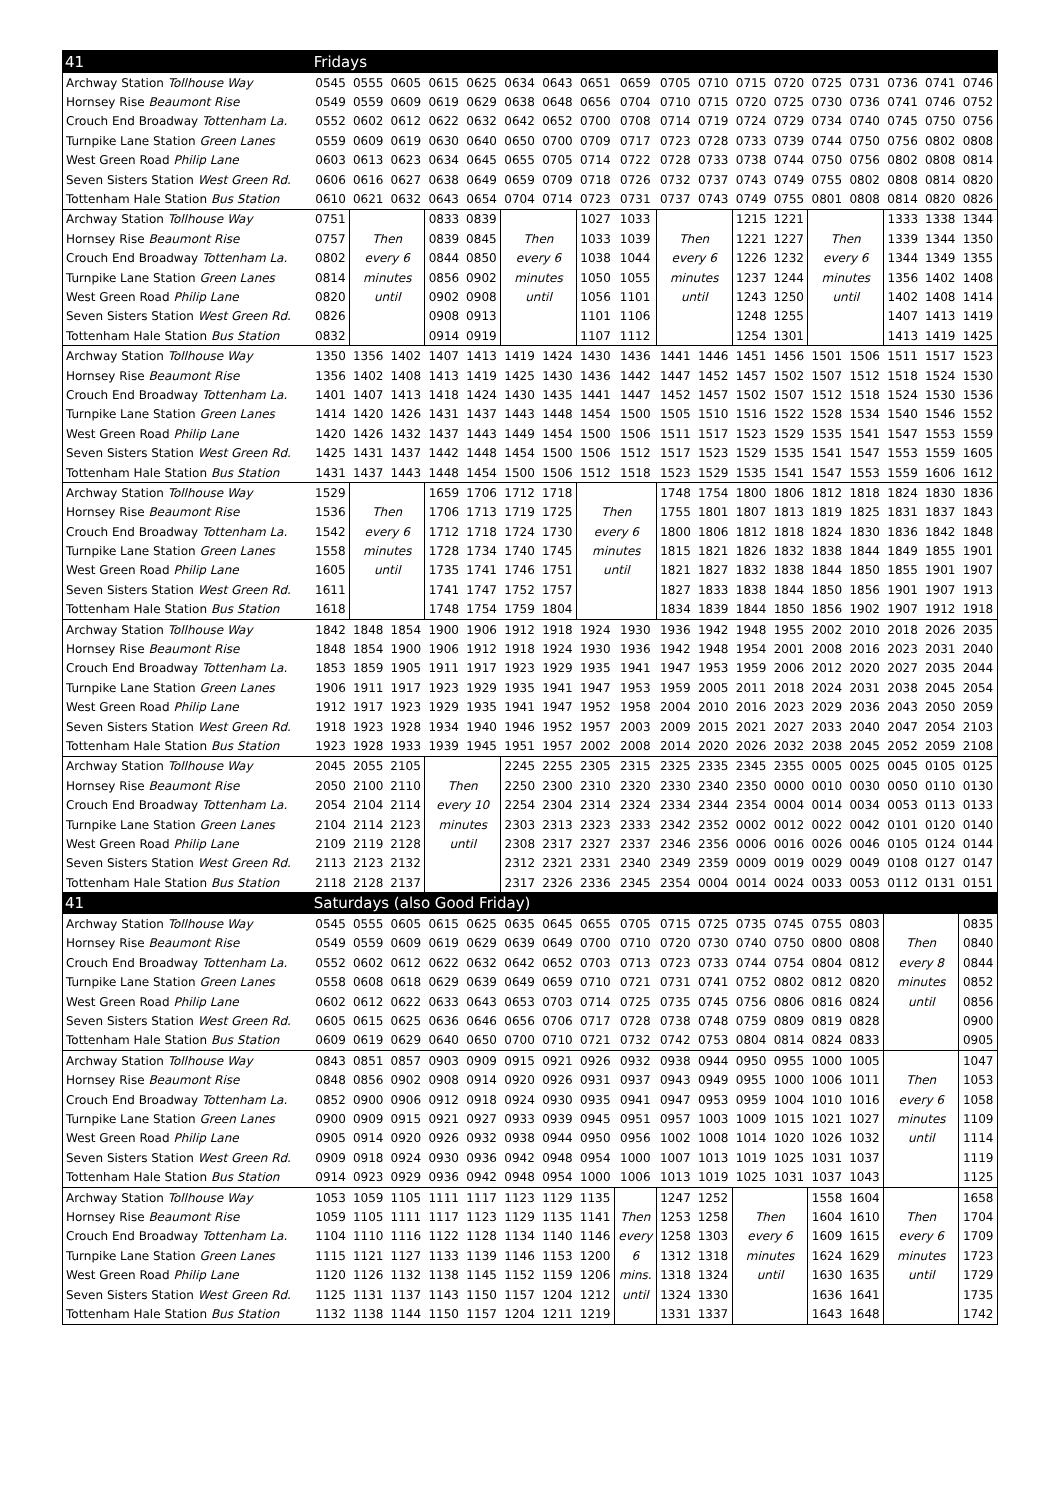| 41 | Fridays | | | | | | | | | | | | | | | | | |
| --- | --- | --- | --- | --- | --- | --- | --- | --- | --- | --- | --- | --- | --- | --- | --- | --- | --- | --- |
| Archway Station Tollhouse Way | 0545 | 0555 | 0605 | 0615 | 0625 | 0634 | 0643 | 0651 | 0659 | 0705 | 0710 | 0715 | 0720 | 0725 | 0731 | 0736 | 0741 | 0746 |
| Hornsey Rise Beaumont Rise | 0549 | 0559 | 0609 | 0619 | 0629 | 0638 | 0648 | 0656 | 0704 | 0710 | 0715 | 0720 | 0725 | 0730 | 0736 | 0741 | 0746 | 0752 |
| Crouch End Broadway Tottenham La. | 0552 | 0602 | 0612 | 0622 | 0632 | 0642 | 0652 | 0700 | 0708 | 0714 | 0719 | 0724 | 0729 | 0734 | 0740 | 0745 | 0750 | 0756 |
| Turnpike Lane Station Green Lanes | 0559 | 0609 | 0619 | 0630 | 0640 | 0650 | 0700 | 0709 | 0717 | 0723 | 0728 | 0733 | 0739 | 0744 | 0750 | 0756 | 0802 | 0808 |
| West Green Road Philip Lane | 0603 | 0613 | 0623 | 0634 | 0645 | 0655 | 0705 | 0714 | 0722 | 0728 | 0733 | 0738 | 0744 | 0750 | 0756 | 0802 | 0808 | 0814 |
| Seven Sisters Station West Green Rd. | 0606 | 0616 | 0627 | 0638 | 0649 | 0659 | 0709 | 0718 | 0726 | 0732 | 0737 | 0743 | 0749 | 0755 | 0802 | 0808 | 0814 | 0820 |
| Tottenham Hale Station Bus Station | 0610 | 0621 | 0632 | 0643 | 0654 | 0704 | 0714 | 0723 | 0731 | 0737 | 0743 | 0749 | 0755 | 0801 | 0808 | 0814 | 0820 | 0826 |
| Archway Station Tollhouse Way | 0751 | | | 0833 | 0839 | | | 1027 | 1033 | | | 1215 | 1221 | | | 1333 | 1338 | 1344 |
| Hornsey Rise Beaumont Rise | 0757 | Then | | 0839 | 0845 | Then | | 1033 | 1039 | Then | | 1221 | 1227 | Then | | 1339 | 1344 | 1350 |
| Crouch End Broadway Tottenham La. | 0802 | every 6 | | 0844 | 0850 | every 6 | | 1038 | 1044 | every 6 | | 1226 | 1232 | every 6 | | 1344 | 1349 | 1355 |
| Turnpike Lane Station Green Lanes | 0814 | minutes | | 0856 | 0902 | minutes | | 1050 | 1055 | minutes | | 1237 | 1244 | minutes | | 1356 | 1402 | 1408 |
| West Green Road Philip Lane | 0820 | until | | 0902 | 0908 | until | | 1056 | 1101 | until | | 1243 | 1250 | until | | 1402 | 1408 | 1414 |
| Seven Sisters Station West Green Rd. | 0826 | | | 0908 | 0913 | | | 1101 | 1106 | | | 1248 | 1255 | | | 1407 | 1413 | 1419 |
| Tottenham Hale Station Bus Station | 0832 | | | 0914 | 0919 | | | 1107 | 1112 | | | 1254 | 1301 | | | 1413 | 1419 | 1425 |
| Archway Station Tollhouse Way | 1350 | 1356 | 1402 | 1407 | 1413 | 1419 | 1424 | 1430 | 1436 | 1441 | 1446 | 1451 | 1456 | 1501 | 1506 | 1511 | 1517 | 1523 |
| Hornsey Rise Beaumont Rise | 1356 | 1402 | 1408 | 1413 | 1419 | 1425 | 1430 | 1436 | 1442 | 1447 | 1452 | 1457 | 1502 | 1507 | 1512 | 1518 | 1524 | 1530 |
| Crouch End Broadway Tottenham La. | 1401 | 1407 | 1413 | 1418 | 1424 | 1430 | 1435 | 1441 | 1447 | 1452 | 1457 | 1502 | 1507 | 1512 | 1518 | 1524 | 1530 | 1536 |
| Turnpike Lane Station Green Lanes | 1414 | 1420 | 1426 | 1431 | 1437 | 1443 | 1448 | 1454 | 1500 | 1505 | 1510 | 1516 | 1522 | 1528 | 1534 | 1540 | 1546 | 1552 |
| West Green Road Philip Lane | 1420 | 1426 | 1432 | 1437 | 1443 | 1449 | 1454 | 1500 | 1506 | 1511 | 1517 | 1523 | 1529 | 1535 | 1541 | 1547 | 1553 | 1559 |
| Seven Sisters Station West Green Rd. | 1425 | 1431 | 1437 | 1442 | 1448 | 1454 | 1500 | 1506 | 1512 | 1517 | 1523 | 1529 | 1535 | 1541 | 1547 | 1553 | 1559 | 1605 |
| Tottenham Hale Station Bus Station | 1431 | 1437 | 1443 | 1448 | 1454 | 1500 | 1506 | 1512 | 1518 | 1523 | 1529 | 1535 | 1541 | 1547 | 1553 | 1559 | 1606 | 1612 |
| Archway Station Tollhouse Way | 1529 | | | 1659 | 1706 | 1712 | 1718 | | | 1748 | 1754 | 1800 | 1806 | 1812 | 1818 | 1824 | 1830 | 1836 |
| Hornsey Rise Beaumont Rise | 1536 | Then | | 1706 | 1713 | 1719 | 1725 | Then | | 1755 | 1801 | 1807 | 1813 | 1819 | 1825 | 1831 | 1837 | 1843 |
| Crouch End Broadway Tottenham La. | 1542 | every 6 | | 1712 | 1718 | 1724 | 1730 | every 6 | | 1800 | 1806 | 1812 | 1818 | 1824 | 1830 | 1836 | 1842 | 1848 |
| Turnpike Lane Station Green Lanes | 1558 | minutes | | 1728 | 1734 | 1740 | 1745 | minutes | | 1815 | 1821 | 1826 | 1832 | 1838 | 1844 | 1849 | 1855 | 1901 |
| West Green Road Philip Lane | 1605 | until | | 1735 | 1741 | 1746 | 1751 | until | | 1821 | 1827 | 1832 | 1838 | 1844 | 1850 | 1855 | 1901 | 1907 |
| Seven Sisters Station West Green Rd. | 1611 | | | 1741 | 1747 | 1752 | 1757 | | | 1827 | 1833 | 1838 | 1844 | 1850 | 1856 | 1901 | 1907 | 1913 |
| Tottenham Hale Station Bus Station | 1618 | | | 1748 | 1754 | 1759 | 1804 | | | 1834 | 1839 | 1844 | 1850 | 1856 | 1902 | 1907 | 1912 | 1918 |
| Archway Station Tollhouse Way | 1842 | 1848 | 1854 | 1900 | 1906 | 1912 | 1918 | 1924 | 1930 | 1936 | 1942 | 1948 | 1955 | 2002 | 2010 | 2018 | 2026 | 2035 |
| Hornsey Rise Beaumont Rise | 1848 | 1854 | 1900 | 1906 | 1912 | 1918 | 1924 | 1930 | 1936 | 1942 | 1948 | 1954 | 2001 | 2008 | 2016 | 2023 | 2031 | 2040 |
| Crouch End Broadway Tottenham La. | 1853 | 1859 | 1905 | 1911 | 1917 | 1923 | 1929 | 1935 | 1941 | 1947 | 1953 | 1959 | 2006 | 2012 | 2020 | 2027 | 2035 | 2044 |
| Turnpike Lane Station Green Lanes | 1906 | 1911 | 1917 | 1923 | 1929 | 1935 | 1941 | 1947 | 1953 | 1959 | 2005 | 2011 | 2018 | 2024 | 2031 | 2038 | 2045 | 2054 |
| West Green Road Philip Lane | 1912 | 1917 | 1923 | 1929 | 1935 | 1941 | 1947 | 1952 | 1958 | 2004 | 2010 | 2016 | 2023 | 2029 | 2036 | 2043 | 2050 | 2059 |
| Seven Sisters Station West Green Rd. | 1918 | 1923 | 1928 | 1934 | 1940 | 1946 | 1952 | 1957 | 2003 | 2009 | 2015 | 2021 | 2027 | 2033 | 2040 | 2047 | 2054 | 2103 |
| Tottenham Hale Station Bus Station | 1923 | 1928 | 1933 | 1939 | 1945 | 1951 | 1957 | 2002 | 2008 | 2014 | 2020 | 2026 | 2032 | 2038 | 2045 | 2052 | 2059 | 2108 |
| Archway Station Tollhouse Way | 2045 | 2055 | 2105 | | | 2245 | 2255 | 2305 | 2315 | 2325 | 2335 | 2345 | 2355 | 0005 | 0025 | 0045 | 0105 | 0125 |
| Hornsey Rise Beaumont Rise | 2050 | 2100 | 2110 | Then | | 2250 | 2300 | 2310 | 2320 | 2330 | 2340 | 2350 | 0000 | 0010 | 0030 | 0050 | 0110 | 0130 |
| Crouch End Broadway Tottenham La. | 2054 | 2104 | 2114 | every 10 | | 2254 | 2304 | 2314 | 2324 | 2334 | 2344 | 2354 | 0004 | 0014 | 0034 | 0053 | 0113 | 0133 |
| Turnpike Lane Station Green Lanes | 2104 | 2114 | 2123 | minutes | | 2303 | 2313 | 2323 | 2333 | 2342 | 2352 | 0002 | 0012 | 0022 | 0042 | 0101 | 0120 | 0140 |
| West Green Road Philip Lane | 2109 | 2119 | 2128 | until | | 2308 | 2317 | 2327 | 2337 | 2346 | 2356 | 0006 | 0016 | 0026 | 0046 | 0105 | 0124 | 0144 |
| Seven Sisters Station West Green Rd. | 2113 | 2123 | 2132 | | | 2312 | 2321 | 2331 | 2340 | 2349 | 2359 | 0009 | 0019 | 0029 | 0049 | 0108 | 0127 | 0147 |
| Tottenham Hale Station Bus Station | 2118 | 2128 | 2137 | | | 2317 | 2326 | 2336 | 2345 | 2354 | 0004 | 0014 | 0024 | 0033 | 0053 | 0112 | 0131 | 0151 |
| 41 | Saturdays (also Good Friday) | | | | | | | | | | | | | | | | | |
| Archway Station Tollhouse Way | 0545 | 0555 | 0605 | 0615 | 0625 | 0635 | 0645 | 0655 | 0705 | 0715 | 0725 | 0735 | 0745 | 0755 | 0803 | | | 0835 |
| Hornsey Rise Beaumont Rise | 0549 | 0559 | 0609 | 0619 | 0629 | 0639 | 0649 | 0700 | 0710 | 0720 | 0730 | 0740 | 0750 | 0800 | 0808 | Then | | 0840 |
| Crouch End Broadway Tottenham La. | 0552 | 0602 | 0612 | 0622 | 0632 | 0642 | 0652 | 0703 | 0713 | 0723 | 0733 | 0744 | 0754 | 0804 | 0812 | every 8 | | 0844 |
| Turnpike Lane Station Green Lanes | 0558 | 0608 | 0618 | 0629 | 0639 | 0649 | 0659 | 0710 | 0721 | 0731 | 0741 | 0752 | 0802 | 0812 | 0820 | minutes | | 0852 |
| West Green Road Philip Lane | 0602 | 0612 | 0622 | 0633 | 0643 | 0653 | 0703 | 0714 | 0725 | 0735 | 0745 | 0756 | 0806 | 0816 | 0824 | until | | 0856 |
| Seven Sisters Station West Green Rd. | 0605 | 0615 | 0625 | 0636 | 0646 | 0656 | 0706 | 0717 | 0728 | 0738 | 0748 | 0759 | 0809 | 0819 | 0828 | | | 0900 |
| Tottenham Hale Station Bus Station | 0609 | 0619 | 0629 | 0640 | 0650 | 0700 | 0710 | 0721 | 0732 | 0742 | 0753 | 0804 | 0814 | 0824 | 0833 | | | 0905 |
| Archway Station Tollhouse Way | 0843 | 0851 | 0857 | 0903 | 0909 | 0915 | 0921 | 0926 | 0932 | 0938 | 0944 | 0950 | 0955 | 1000 | 1005 | | | 1047 |
| Hornsey Rise Beaumont Rise | 0848 | 0856 | 0902 | 0908 | 0914 | 0920 | 0926 | 0931 | 0937 | 0943 | 0949 | 0955 | 1000 | 1006 | 1011 | Then | | 1053 |
| Crouch End Broadway Tottenham La. | 0852 | 0900 | 0906 | 0912 | 0918 | 0924 | 0930 | 0935 | 0941 | 0947 | 0953 | 0959 | 1004 | 1010 | 1016 | every 6 | | 1058 |
| Turnpike Lane Station Green Lanes | 0900 | 0909 | 0915 | 0921 | 0927 | 0933 | 0939 | 0945 | 0951 | 0957 | 1003 | 1009 | 1015 | 1021 | 1027 | minutes | | 1109 |
| West Green Road Philip Lane | 0905 | 0914 | 0920 | 0926 | 0932 | 0938 | 0944 | 0950 | 0956 | 1002 | 1008 | 1014 | 1020 | 1026 | 1032 | until | | 1114 |
| Seven Sisters Station West Green Rd. | 0909 | 0918 | 0924 | 0930 | 0936 | 0942 | 0948 | 0954 | 1000 | 1007 | 1013 | 1019 | 1025 | 1031 | 1037 | | | 1119 |
| Tottenham Hale Station Bus Station | 0914 | 0923 | 0929 | 0936 | 0942 | 0948 | 0954 | 1000 | 1006 | 1013 | 1019 | 1025 | 1031 | 1037 | 1043 | | | 1125 |
| Archway Station Tollhouse Way | 1053 | 1059 | 1105 | 1111 | 1117 | 1123 | 1129 | 1135 | | 1247 | 1252 | | | 1558 | 1604 | | | 1658 |
| Hornsey Rise Beaumont Rise | 1059 | 1105 | 1111 | 1117 | 1123 | 1129 | 1135 | 1141 | Then | 1253 | 1258 | Then | | 1604 | 1610 | Then | | 1704 |
| Crouch End Broadway Tottenham La. | 1104 | 1110 | 1116 | 1122 | 1128 | 1134 | 1140 | 1146 | every | 1258 | 1303 | every 6 | | 1609 | 1615 | every 6 | | 1709 |
| Turnpike Lane Station Green Lanes | 1115 | 1121 | 1127 | 1133 | 1139 | 1146 | 1153 | 1200 | 6 | 1312 | 1318 | minutes | | 1624 | 1629 | minutes | | 1723 |
| West Green Road Philip Lane | 1120 | 1126 | 1132 | 1138 | 1145 | 1152 | 1159 | 1206 | mins. | 1318 | 1324 | until | | 1630 | 1635 | until | | 1729 |
| Seven Sisters Station West Green Rd. | 1125 | 1131 | 1137 | 1143 | 1150 | 1157 | 1204 | 1212 | until | 1324 | 1330 | | | 1636 | 1641 | | | 1735 |
| Tottenham Hale Station Bus Station | 1132 | 1138 | 1144 | 1150 | 1157 | 1204 | 1211 | 1219 | | 1331 | 1337 | | | 1643 | 1648 | | | 1742 |